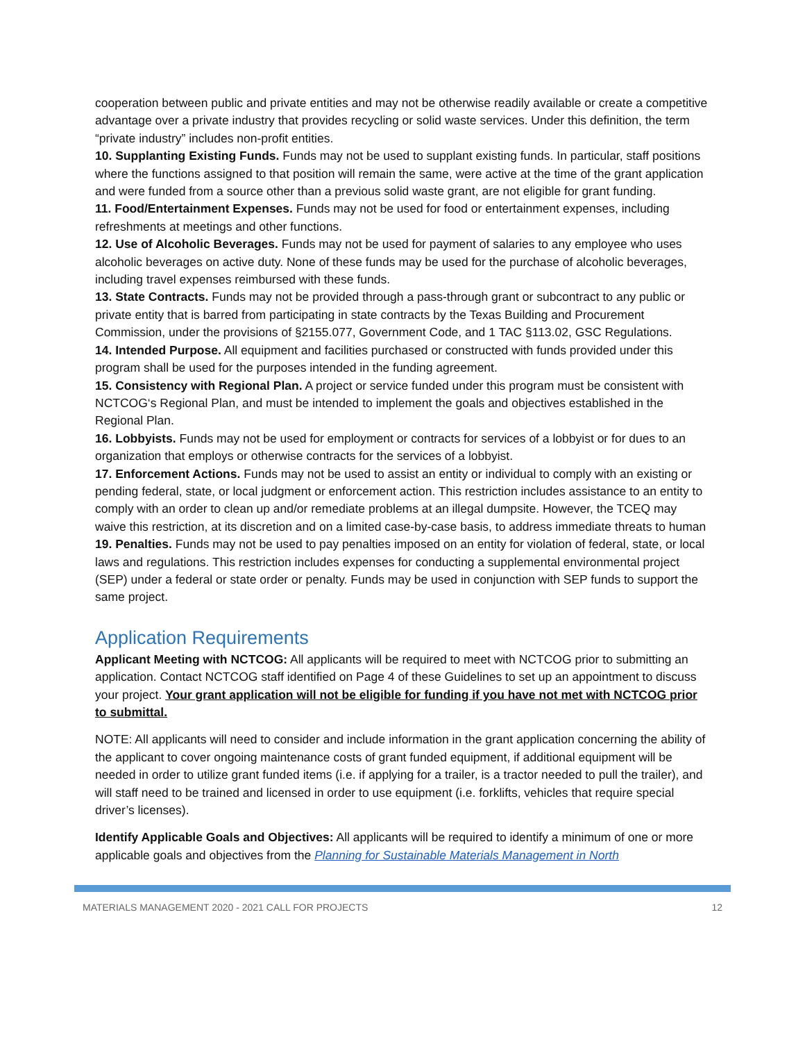cooperation between public and private entities and may not be otherwise readily available or create a competitive advantage over a private industry that provides recycling or solid waste services. Under this definition, the term “private industry” includes non-profit entities.
10. Supplanting Existing Funds. Funds may not be used to supplant existing funds. In particular, staff positions where the functions assigned to that position will remain the same, were active at the time of the grant application and were funded from a source other than a previous solid waste grant, are not eligible for grant funding.
11. Food/Entertainment Expenses. Funds may not be used for food or entertainment expenses, including refreshments at meetings and other functions.
12. Use of Alcoholic Beverages. Funds may not be used for payment of salaries to any employee who uses alcoholic beverages on active duty. None of these funds may be used for the purchase of alcoholic beverages, including travel expenses reimbursed with these funds.
13. State Contracts. Funds may not be provided through a pass-through grant or subcontract to any public or private entity that is barred from participating in state contracts by the Texas Building and Procurement Commission, under the provisions of §2155.077, Government Code, and 1 TAC §113.02, GSC Regulations.
14. Intended Purpose. All equipment and facilities purchased or constructed with funds provided under this program shall be used for the purposes intended in the funding agreement.
15. Consistency with Regional Plan. A project or service funded under this program must be consistent with NCTCOG‘s Regional Plan, and must be intended to implement the goals and objectives established in the Regional Plan.
16. Lobbyists. Funds may not be used for employment or contracts for services of a lobbyist or for dues to an organization that employs or otherwise contracts for the services of a lobbyist.
17. Enforcement Actions. Funds may not be used to assist an entity or individual to comply with an existing or pending federal, state, or local judgment or enforcement action. This restriction includes assistance to an entity to comply with an order to clean up and/or remediate problems at an illegal dumpsite. However, the TCEQ may waive this restriction, at its discretion and on a limited case-by-case basis, to address immediate threats to human
19. Penalties. Funds may not be used to pay penalties imposed on an entity for violation of federal, state, or local laws and regulations. This restriction includes expenses for conducting a supplemental environmental project (SEP) under a federal or state order or penalty. Funds may be used in conjunction with SEP funds to support the same project.
Application Requirements
Applicant Meeting with NCTCOG: All applicants will be required to meet with NCTCOG prior to submitting an application. Contact NCTCOG staff identified on Page 4 of these Guidelines to set up an appointment to discuss your project. Your grant application will not be eligible for funding if you have not met with NCTCOG prior to submittal.
NOTE: All applicants will need to consider and include information in the grant application concerning the ability of the applicant to cover ongoing maintenance costs of grant funded equipment, if additional equipment will be needed in order to utilize grant funded items (i.e. if applying for a trailer, is a tractor needed to pull the trailer), and will staff need to be trained and licensed in order to use equipment (i.e. forklifts, vehicles that require special driver’s licenses).
Identify Applicable Goals and Objectives: All applicants will be required to identify a minimum of one or more applicable goals and objectives from the Planning for Sustainable Materials Management in North
MATERIALS MANAGEMENT 2020 - 2021 CALL FOR PROJECTS 12